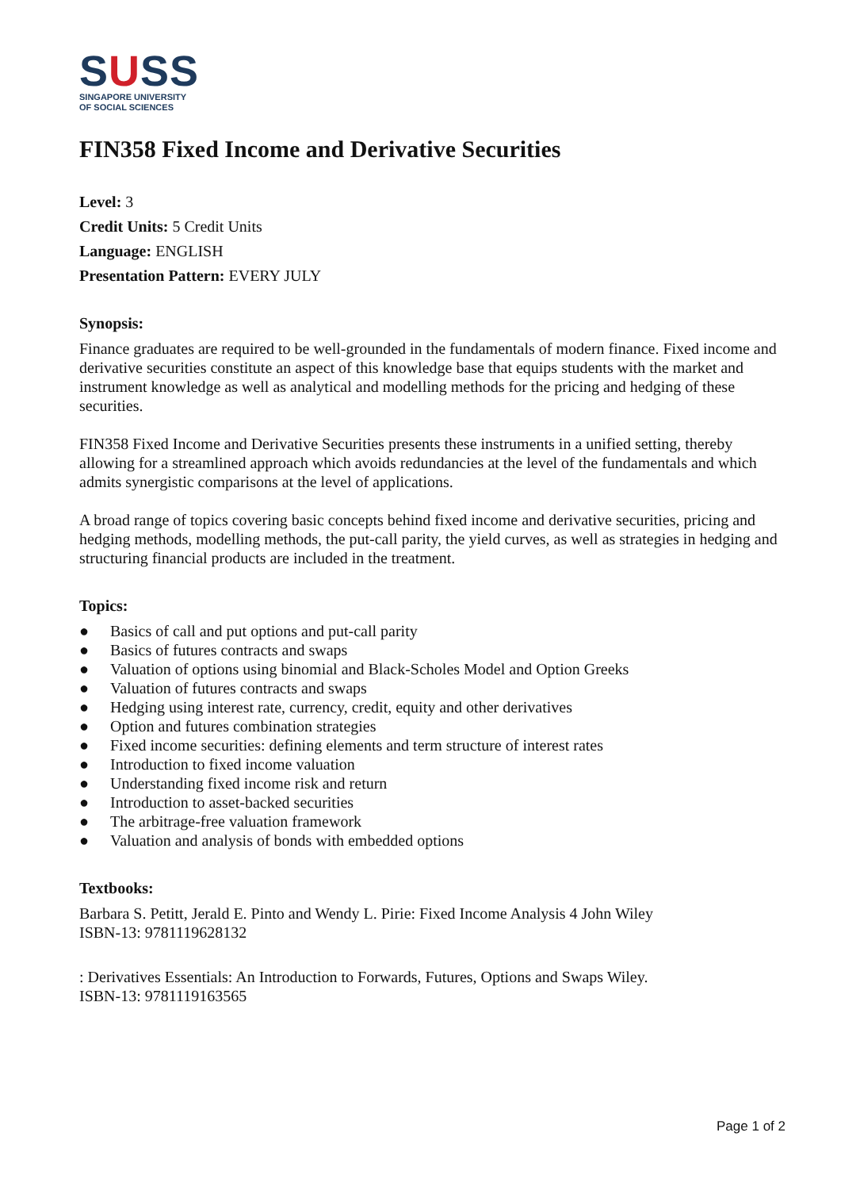SUSS
SINGAPORE UNIVERSITY
OF SOCIAL SCIENCES
FIN358 Fixed Income and Derivative Securities
Level: 3
Credit Units: 5 Credit Units
Language: ENGLISH
Presentation Pattern: EVERY JULY
Synopsis:
Finance graduates are required to be well-grounded in the fundamentals of modern finance. Fixed income and derivative securities constitute an aspect of this knowledge base that equips students with the market and instrument knowledge as well as analytical and modelling methods for the pricing and hedging of these securities.
FIN358 Fixed Income and Derivative Securities presents these instruments in a unified setting, thereby allowing for a streamlined approach which avoids redundancies at the level of the fundamentals and which admits synergistic comparisons at the level of applications.
A broad range of topics covering basic concepts behind fixed income and derivative securities, pricing and hedging methods, modelling methods, the put-call parity, the yield curves, as well as strategies in hedging and structuring financial products are included in the treatment.
Topics:
● Basics of call and put options and put-call parity
● Basics of futures contracts and swaps
● Valuation of options using binomial and Black-Scholes Model and Option Greeks
● Valuation of futures contracts and swaps
● Hedging using interest rate, currency, credit, equity and other derivatives
● Option and futures combination strategies
● Fixed income securities: defining elements and term structure of interest rates
● Introduction to fixed income valuation
● Understanding fixed income risk and return
● Introduction to asset-backed securities
● The arbitrage-free valuation framework
● Valuation and analysis of bonds with embedded options
Textbooks:
Barbara S. Petitt, Jerald E. Pinto and Wendy L. Pirie: Fixed Income Analysis 4 John Wiley
ISBN-13: 9781119628132
: Derivatives Essentials: An Introduction to Forwards, Futures, Options and Swaps Wiley.
ISBN-13: 9781119163565
Page 1 of 2